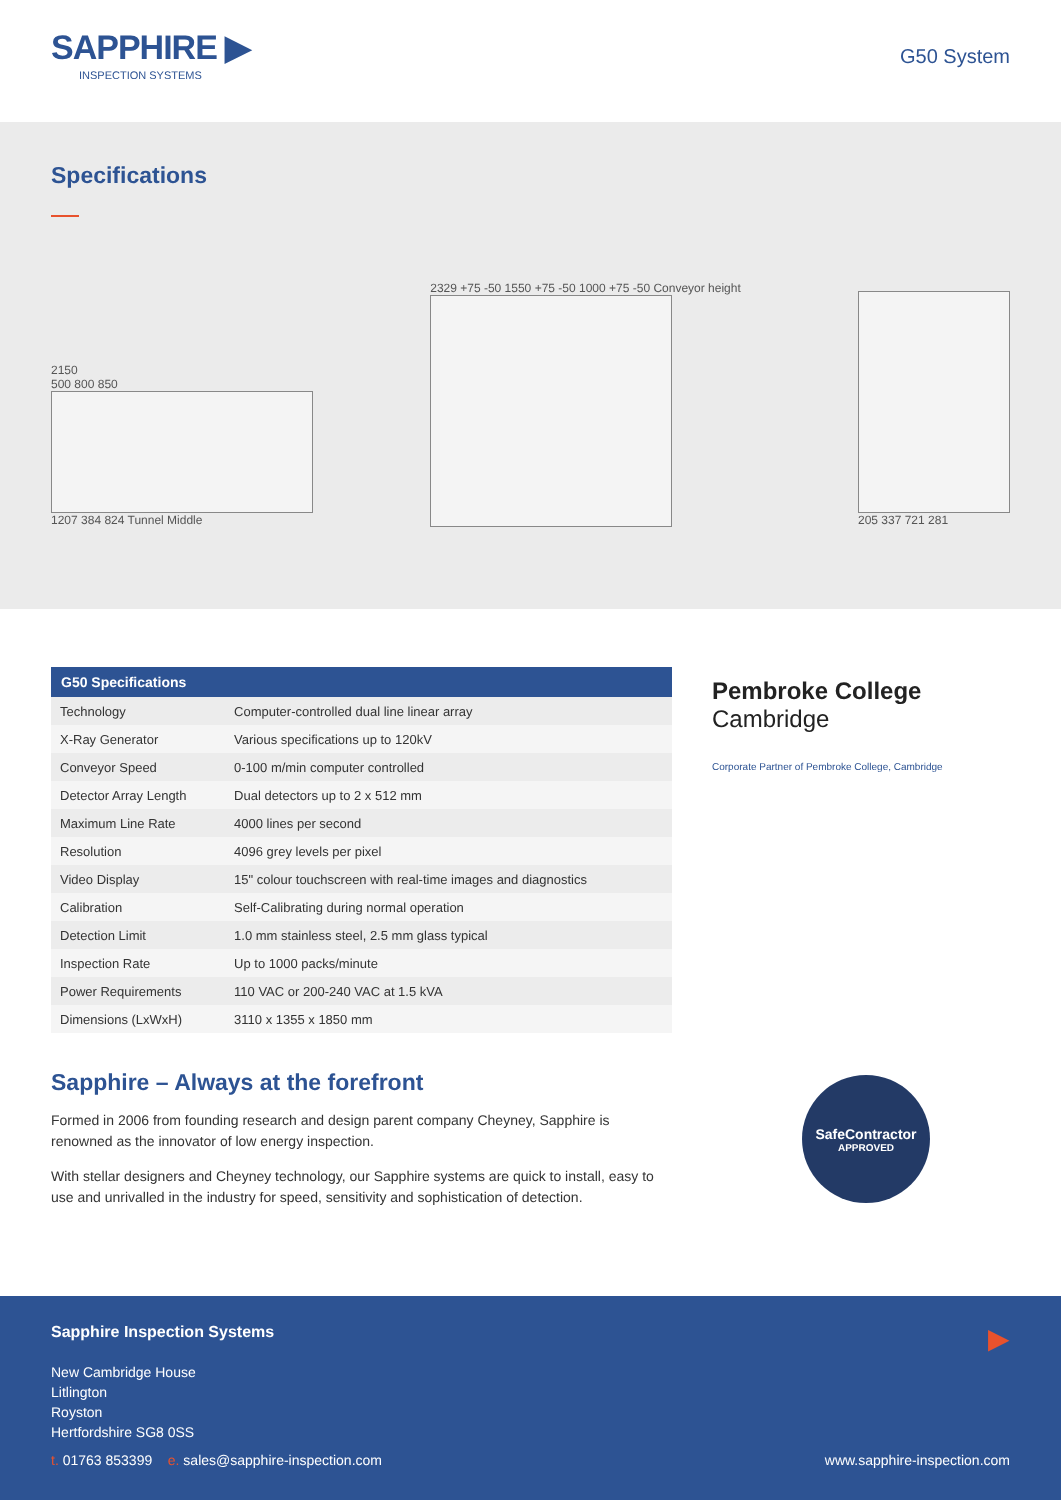SAPPHIRE ▶
INSPECTION SYSTEMS
G50 System
Specifications
2150
500 800 850
1207 384 824 Tunnel Middle
2329 +75 -50 1550 +75 -50 1000 +75 -50 Conveyor height
205 337 721 281
| G50 Specifications | |
| --- | --- |
| Technology | Computer-controlled dual line linear array |
| X-Ray Generator | Various specifications up to 120kV |
| Conveyor Speed | 0-100 m/min computer controlled |
| Detector Array Length | Dual detectors up to 2 x 512 mm |
| Maximum Line Rate | 4000 lines per second |
| Resolution | 4096 grey levels per pixel |
| Video Display | 15" colour touchscreen with real-time images and diagnostics |
| Calibration | Self-Calibrating during normal operation |
| Detection Limit | 1.0 mm stainless steel, 2.5 mm glass typical |
| Inspection Rate | Up to 1000 packs/minute |
| Power Requirements | 110 VAC or 200-240 VAC at 1.5 kVA |
| Dimensions (LxWxH) | 3110 x 1355 x 1850 mm |
Pembroke College
Cambridge
Corporate Partner of Pembroke College, Cambridge
Sapphire – Always at the forefront
Formed in 2006 from founding research and design parent company Cheyney, Sapphire is renowned as the innovator of low energy inspection.
With stellar designers and Cheyney technology, our Sapphire systems are quick to install, easy to use and unrivalled in the industry for speed, sensitivity and sophistication of detection.
SafeContractor
APPROVED
Sapphire Inspection Systems
New Cambridge House
Litlington
Royston
Hertfordshire SG8 0SS
▶
t. 01763 853399 e. sales@sapphire-inspection.com
www.sapphire-inspection.com